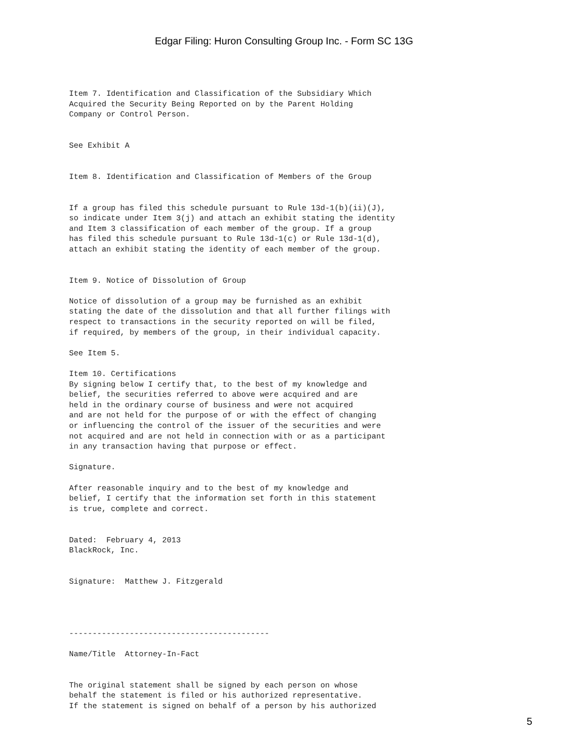Edgar Filing: Huron Consulting Group Inc. - Form SC 13G
Item 7. Identification and Classification of the Subsidiary Which
Acquired the Security Being Reported on by the Parent Holding
Company or Control Person.


See Exhibit A


Item 8. Identification and Classification of Members of the Group


If a group has filed this schedule pursuant to Rule 13d-1(b)(ii)(J),
so indicate under Item 3(j) and attach an exhibit stating the identity
and Item 3 classification of each member of the group. If a group
has filed this schedule pursuant to Rule 13d-1(c) or Rule 13d-1(d),
attach an exhibit stating the identity of each member of the group.


Item 9. Notice of Dissolution of Group

Notice of dissolution of a group may be furnished as an exhibit
stating the date of the dissolution and that all further filings with
respect to transactions in the security reported on will be filed,
if required, by members of the group, in their individual capacity.

See Item 5.

Item 10. Certifications
By signing below I certify that, to the best of my knowledge and
belief, the securities referred to above were acquired and are
held in the ordinary course of business and were not acquired
and are not held for the purpose of or with the effect of changing
or influencing the control of the issuer of the securities and were
not acquired and are not held in connection with or as a participant
in any transaction having that purpose or effect.

Signature.

After reasonable inquiry and to the best of my knowledge and
belief, I certify that the information set forth in this statement
is true, complete and correct.


Dated:  February 4, 2013
BlackRock, Inc.


Signature:  Matthew J. Fitzgerald




-------------------------------------------

Name/Title  Attorney-In-Fact


The original statement shall be signed by each person on whose
behalf the statement is filed or his authorized representative.
If the statement is signed on behalf of a person by his authorized
5